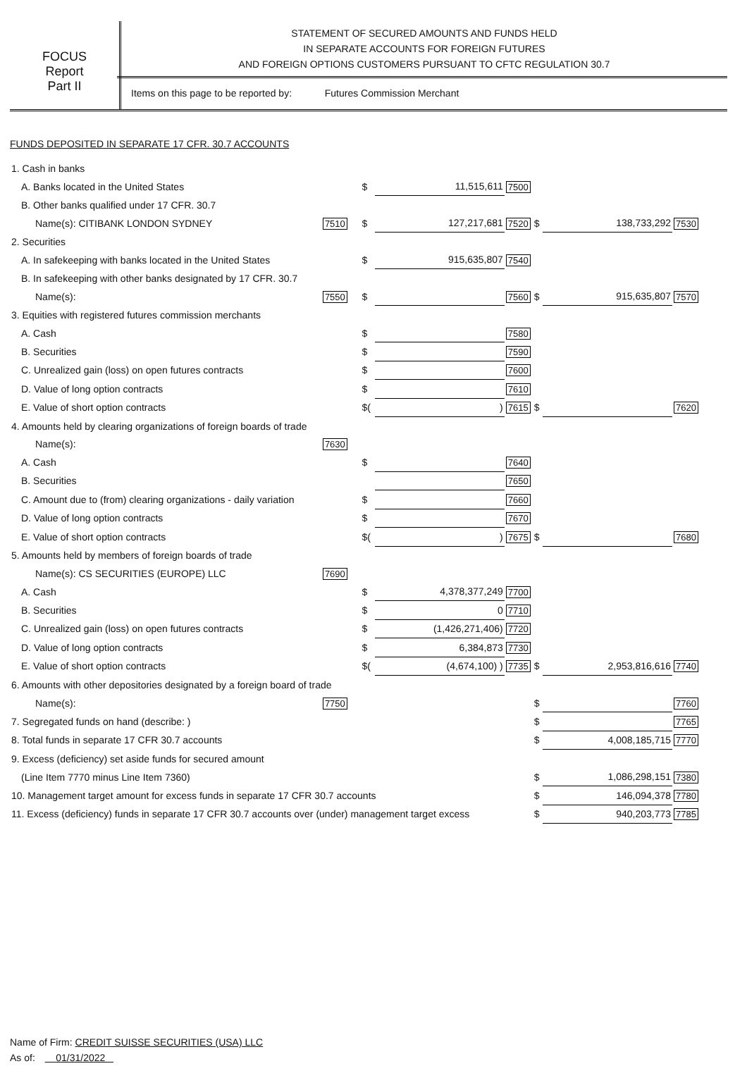FOCUS
Report
Part II
STATEMENT OF SECURED AMOUNTS AND FUNDS HELD
IN SEPARATE ACCOUNTS FOR FOREIGN FUTURES
AND FOREIGN OPTIONS CUSTOMERS PURSUANT TO CFTC REGULATION 30.7
Items on this page to be reported by: Futures Commission Merchant
FUNDS DEPOSITED IN SEPARATE 17 CFR. 30.7 ACCOUNTS
| 1. Cash in banks | | | | | | | |
| A. Banks located in the United States | | $ | 11,515,611 | 7500 | | | |
| B. Other banks qualified under 17 CFR. 30.7 | | | | | | | |
| Name(s): CITIBANK LONDON SYDNEY | 7510 | $ | 127,217,681 | 7520 | $ | 138,733,292 | 7530 |
| 2. Securities | | | | | | | |
| A. In safekeeping with banks located in the United States | | $ | 915,635,807 | 7540 | | | |
| B. In safekeeping with other banks designated by 17 CFR. 30.7 | | | | | | | |
| Name(s): | 7550 | $ | | 7560 | $ | 915,635,807 | 7570 |
| 3. Equities with registered futures commission merchants | | | | | | | |
| A. Cash | | $ | | 7580 | | | |
| B. Securities | | $ | | 7590 | | | |
| C. Unrealized gain (loss) on open futures contracts | | $ | | 7600 | | | |
| D. Value of long option contracts | | $ | | 7610 | | | |
| E. Value of short option contracts | | $( | ) | 7615 | $ | | 7620 |
| 4. Amounts held by clearing organizations of foreign boards of trade | | | | | | | |
| Name(s): | 7630 | | | | | | |
| A. Cash | | $ | | 7640 | | | |
| B. Securities | | | | 7650 | | | |
| C. Amount due to (from) clearing organizations - daily variation | | $ | | 7660 | | | |
| D. Value of long option contracts | | $ | | 7670 | | | |
| E. Value of short option contracts | | $( | ) | 7675 | $ | | 7680 |
| 5. Amounts held by members of foreign boards of trade | | | | | | | |
| Name(s): CS SECURITIES (EUROPE) LLC | 7690 | | | | | | |
| A. Cash | | $ | 4,378,377,249 | 7700 | | | |
| B. Securities | | $ | 0 | 7710 | | | |
| C. Unrealized gain (loss) on open futures contracts | | $ | (1,426,271,406) | 7720 | | | |
| D. Value of long option contracts | | $ | 6,384,873 | 7730 | | | |
| E. Value of short option contracts | | $( | (4,674,100) ) | 7735 | $ | 2,953,816,616 | 7740 |
| 6. Amounts with other depositories designated by a foreign board of trade | | | | | | | |
| Name(s): | 7750 | | | | $ | | 7760 |
| 7. Segregated funds on hand (describe: ) | | | | | $ | | 7765 |
| 8. Total funds in separate 17 CFR 30.7 accounts | | | | | $ | 4,008,185,715 | 7770 |
| 9. Excess (deficiency) set aside funds for secured amount | | | | | | | |
| (Line Item 7770 minus Line Item 7360) | | | | | $ | 1,086,298,151 | 7380 |
| 10. Management target amount for excess funds in separate 17 CFR 30.7 accounts | | | | | $ | 146,094,378 | 7780 |
| 11. Excess (deficiency) funds in separate 17 CFR 30.7 accounts over (under) management target excess | | | | | $ | 940,203,773 | 7785 |
Name of Firm: CREDIT SUISSE SECURITIES (USA) LLC
As of: 01/31/2022